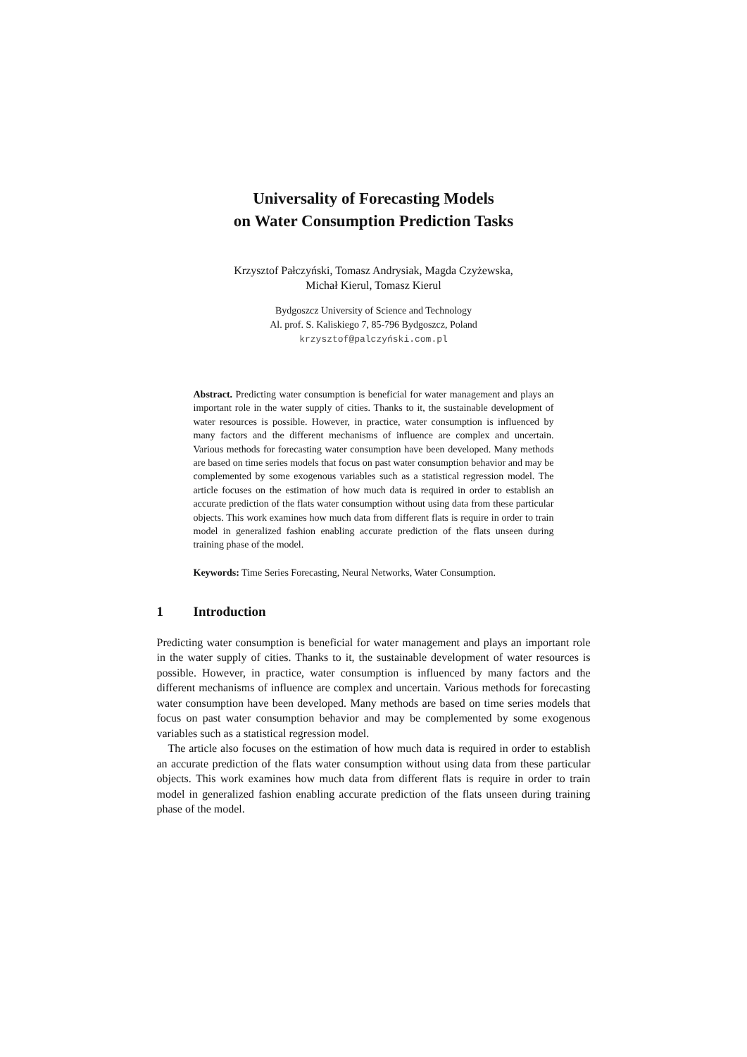Universality of Forecasting Models
on Water Consumption Prediction Tasks
Krzysztof Pałczyński, Tomasz Andrysiak, Magda Czyżewska,
Michał Kierul, Tomasz Kierul
Bydgoszcz University of Science and Technology
Al. prof. S. Kaliskiego 7, 85-796 Bydgoszcz, Poland
krzysztof@palczyński.com.pl
Abstract. Predicting water consumption is beneficial for water management and plays an important role in the water supply of cities. Thanks to it, the sustainable development of water resources is possible. However, in practice, water consumption is influenced by many factors and the different mechanisms of influence are complex and uncertain. Various methods for forecasting water consumption have been developed. Many methods are based on time series models that focus on past water consumption behavior and may be complemented by some exogenous variables such as a statistical regression model. The article focuses on the estimation of how much data is required in order to establish an accurate prediction of the flats water consumption without using data from these particular objects. This work examines how much data from different flats is require in order to train model in generalized fashion enabling accurate prediction of the flats unseen during training phase of the model.
Keywords: Time Series Forecasting, Neural Networks, Water Consumption.
1 Introduction
Predicting water consumption is beneficial for water management and plays an important role in the water supply of cities. Thanks to it, the sustainable development of water resources is possible. However, in practice, water consumption is influenced by many factors and the different mechanisms of influence are complex and uncertain. Various methods for forecasting water consumption have been developed. Many methods are based on time series models that focus on past water consumption behavior and may be complemented by some exogenous variables such as a statistical regression model.
The article also focuses on the estimation of how much data is required in order to establish an accurate prediction of the flats water consumption without using data from these particular objects. This work examines how much data from different flats is require in order to train model in generalized fashion enabling accurate prediction of the flats unseen during training phase of the model.